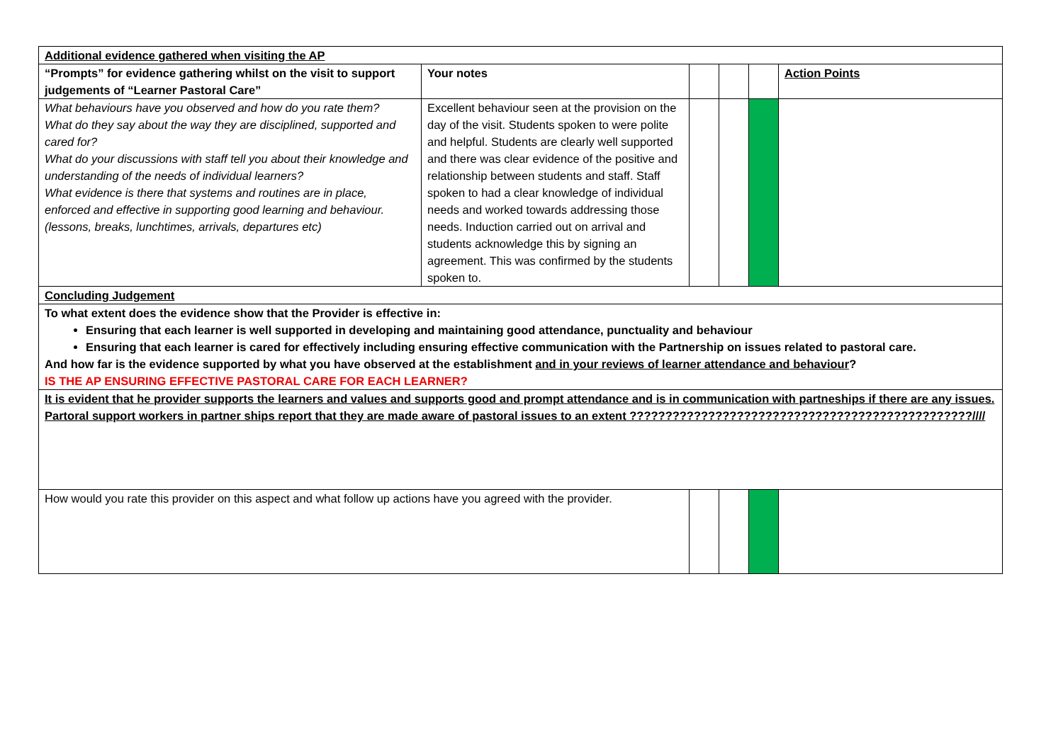| Additional evidence gathered when visiting the AP | | | | | |
| “Prompts” for evidence gathering whilst on the visit to support judgements of “Learner Pastoral Care” | Your notes | | | | Action Points |
| What behaviours have you observed and how do you rate them? What do they say about the way they are disciplined, supported and cared for? What do your discussions with staff tell you about their knowledge and understanding of the needs of individual learners? What evidence is there that systems and routines are in place, enforced and effective in supporting good learning and behaviour. (lessons, breaks, lunchtimes, arrivals, departures etc) | Excellent behaviour seen at the provision on the day of the visit. Students spoken to were polite and helpful. Students are clearly well supported and there was clear evidence of the positive and relationship between students and staff. Staff spoken to had a clear knowledge of individual needs and worked towards addressing those needs. Induction carried out on arrival and students acknowledge this by signing an agreement. This was confirmed by the students spoken to. | | | | |
| Concluding Judgement | | | | | |
| To what extent does the evidence show that the Provider is effective in: Ensuring that each learner is well supported in developing and maintaining good attendance, punctuality and behaviour Ensuring that each learner is cared for effectively including ensuring effective communication with the Partnership on issues related to pastoral care. And how far is the evidence supported by what you have observed at the establishment and in your reviews of learner attendance and behaviour ? IS THE AP ENSURING EFFECTIVE PASTORAL CARE FOR EACH LEARNER? | | | | | |
| It is evident that he provider supports the learners and values and supports good and prompt attendance and is in communication with partneships if there are any issues. Partoral support workers in partner ships report that they are made aware of pastoral issues to an extent ????????????????????????????????????????????????//// | | | | | |
| How would you rate this provider on this aspect and what follow up actions have you agreed with the provider. | | | | | |